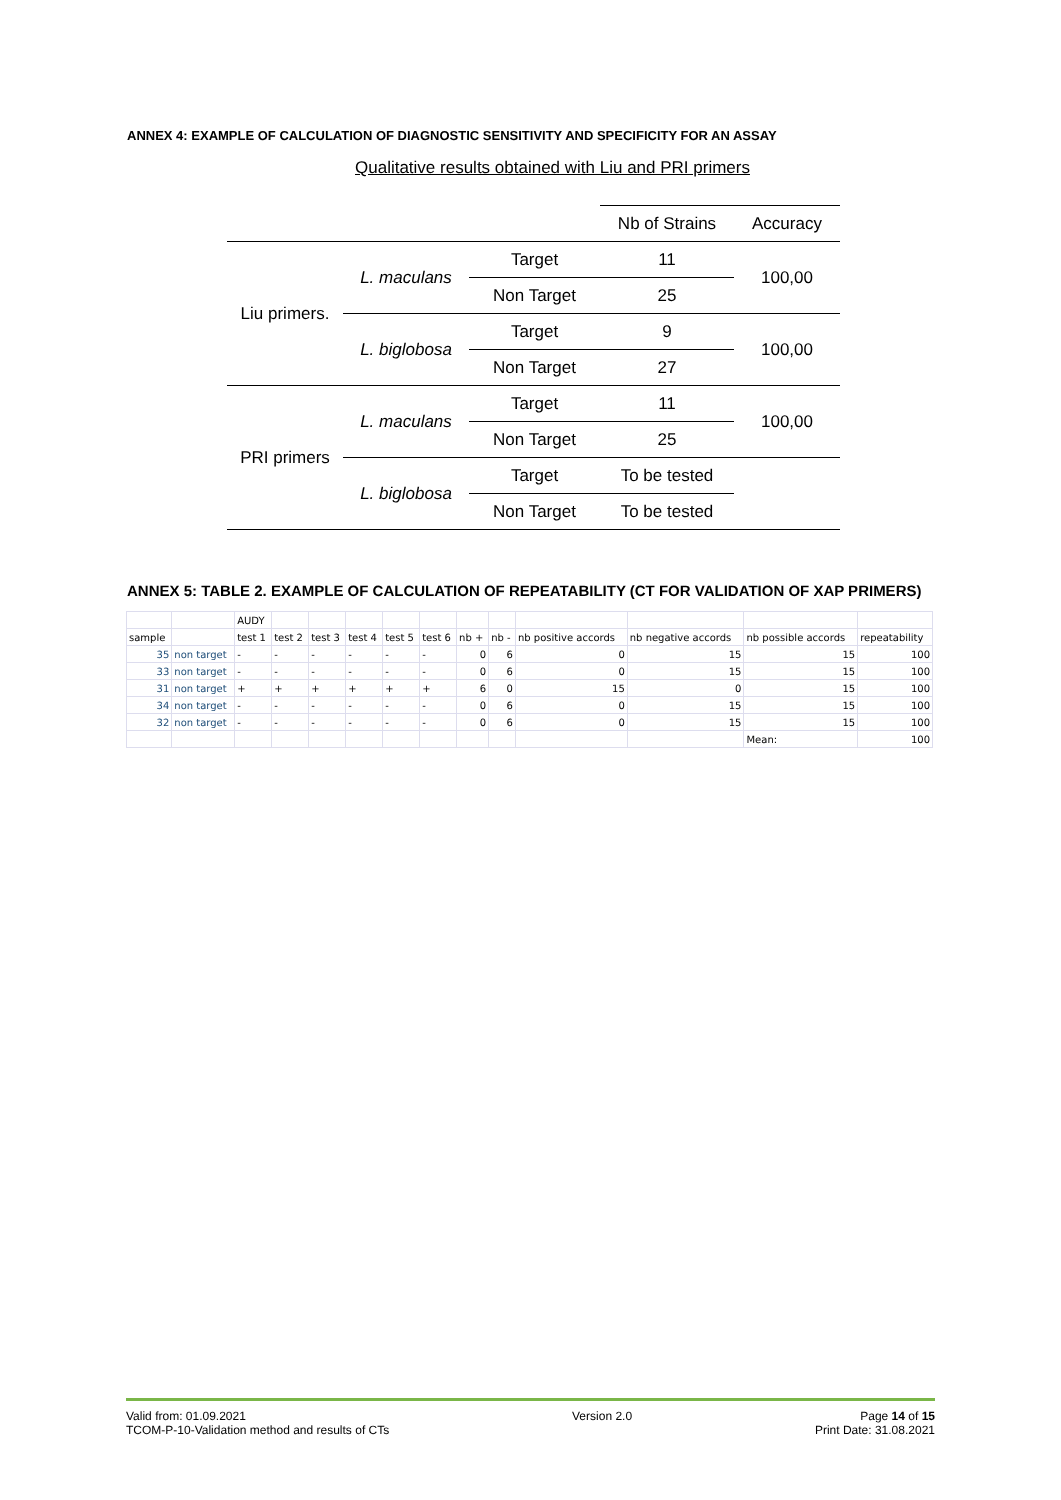ANNEX 4: EXAMPLE OF CALCULATION OF DIAGNOSTIC SENSITIVITY AND SPECIFICITY FOR AN ASSAY
Qualitative results obtained with Liu and PRI primers
| | | | Nb of Strains | Accuracy |
| Liu primers. | L. maculans | Target | 11 | 100,00 |
| | | Non Target | 25 | |
| | L. biglobosa | Target | 9 | 100,00 |
| | | Non Target | 27 | |
| PRI primers | L. maculans | Target | 11 | 100,00 |
| | | Non Target | 25 | |
| | L. biglobosa | Target | To be tested | |
| | | Non Target | To be tested | |
ANNEX 5: TABLE 2. EXAMPLE OF CALCULATION OF REPEATABILITY (CT FOR VALIDATION OF XAP PRIMERS)
| | | AUDY | | | | | | | | | | | |
| sample | | test 1 | test 2 | test 3 | test 4 | test 5 | test 6 | nb + | nb - | nb positive accords | nb negative accords | nb possible accords | repeatability |
| 35 | non target | - | - | - | - | - | - | 0 | 6 | 0 | 15 | 15 | 100 |
| 33 | non target | - | - | - | - | - | - | 0 | 6 | 0 | 15 | 15 | 100 |
| 31 | non target | + | + | + | + | + | + | 6 | 0 | 15 | 0 | 15 | 100 |
| 34 | non target | - | - | - | - | - | - | 0 | 6 | 0 | 15 | 15 | 100 |
| 32 | non target | - | - | - | - | - | - | 0 | 6 | 0 | 15 | 15 | 100 |
| | | | | | | | | | | | | Mean: | 100 |
Valid from: 01.09.2021
TCOM-P-10-Validation method and results of CTs
Version 2.0 Page 14 of 15
Print Date: 31.08.2021